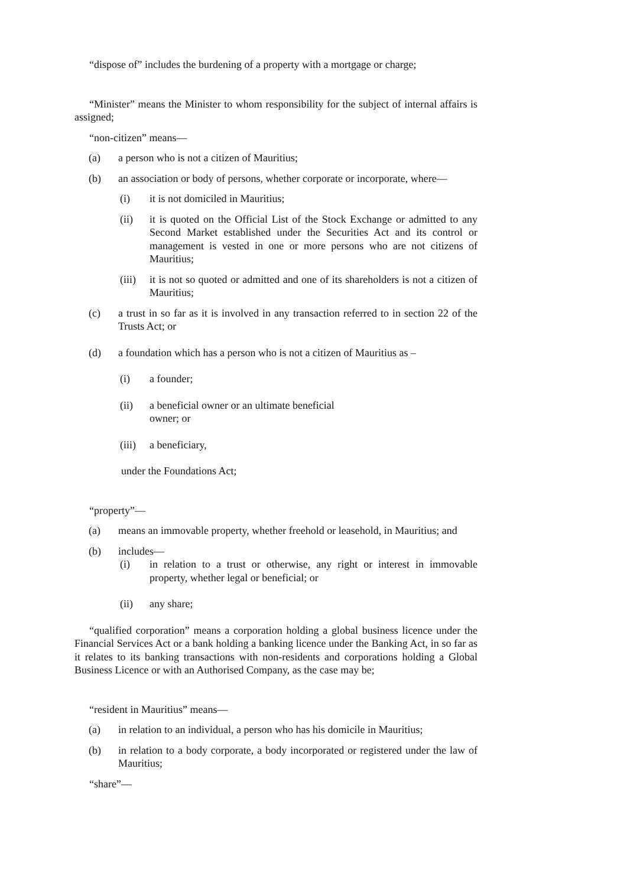“dispose of” includes the burdening of a property with a mortgage or charge;
“Minister” means the Minister to whom responsibility for the subject of internal affairs is assigned;
“non-citizen” means—
(a) a person who is not a citizen of Mauritius;
(b) an association or body of persons, whether corporate or incorporate, where—
(i) it is not domiciled in Mauritius;
(ii) it is quoted on the Official List of the Stock Exchange or admitted to any Second Market established under the Securities Act and its control or management is vested in one or more persons who are not citizens of Mauritius;
(iii) it is not so quoted or admitted and one of its shareholders is not a citizen of Mauritius;
(c) a trust in so far as it is involved in any transaction referred to in section 22 of the Trusts Act; or
(d) a foundation which has a person who is not a citizen of Mauritius as –
(i) a founder;
(ii) a beneficial owner or an ultimate beneficial
owner; or
(iii) a beneficiary,
under the Foundations Act;
“property”—
(a) means an immovable property, whether freehold or leasehold, in Mauritius; and
(b) includes—
(i) in relation to a trust or otherwise, any right or interest in immovable property, whether legal or beneficial; or
(ii) any share;
“qualified corporation” means a corporation holding a global business licence under the Financial Services Act or a bank holding a banking licence under the Banking Act, in so far as it relates to its banking transactions with non-residents and corporations holding a Global Business Licence or with an Authorised Company, as the case may be;
“resident in Mauritius” means—
(a) in relation to an individual, a person who has his domicile in Mauritius;
(b) in relation to a body corporate, a body incorporated or registered under the law of Mauritius;
“share”—